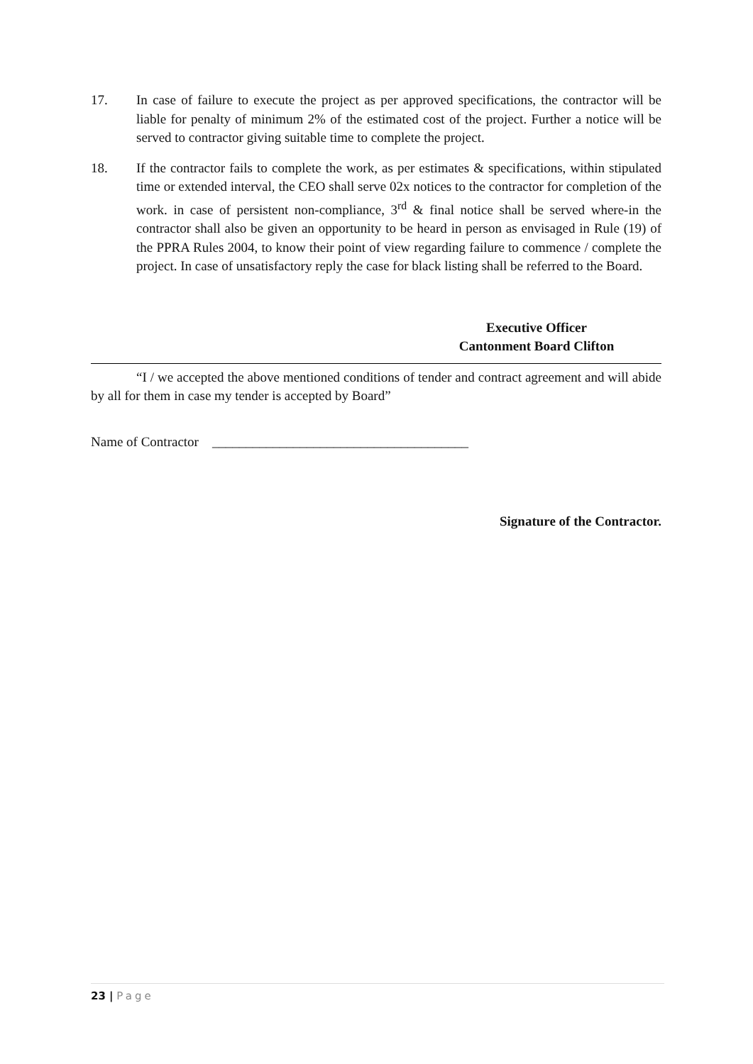17. In case of failure to execute the project as per approved specifications, the contractor will be liable for penalty of minimum 2% of the estimated cost of the project. Further a notice will be served to contractor giving suitable time to complete the project.
18. If the contractor fails to complete the work, as per estimates & specifications, within stipulated time or extended interval, the CEO shall serve 02x notices to the contractor for completion of the work. in case of persistent non-compliance, 3<sup>rd</sup> & final notice shall be served where-in the contractor shall also be given an opportunity to be heard in person as envisaged in Rule (19) of the PPRA Rules 2004, to know their point of view regarding failure to commence / complete the project. In case of unsatisfactory reply the case for black listing shall be referred to the Board.
Executive Officer
Cantonment Board Clifton
“I / we accepted the above mentioned conditions of tender and contract agreement and will abide by all for them in case my tender is accepted by Board”
Name of Contractor ______________________________________
Signature of the Contractor.
23 | Page